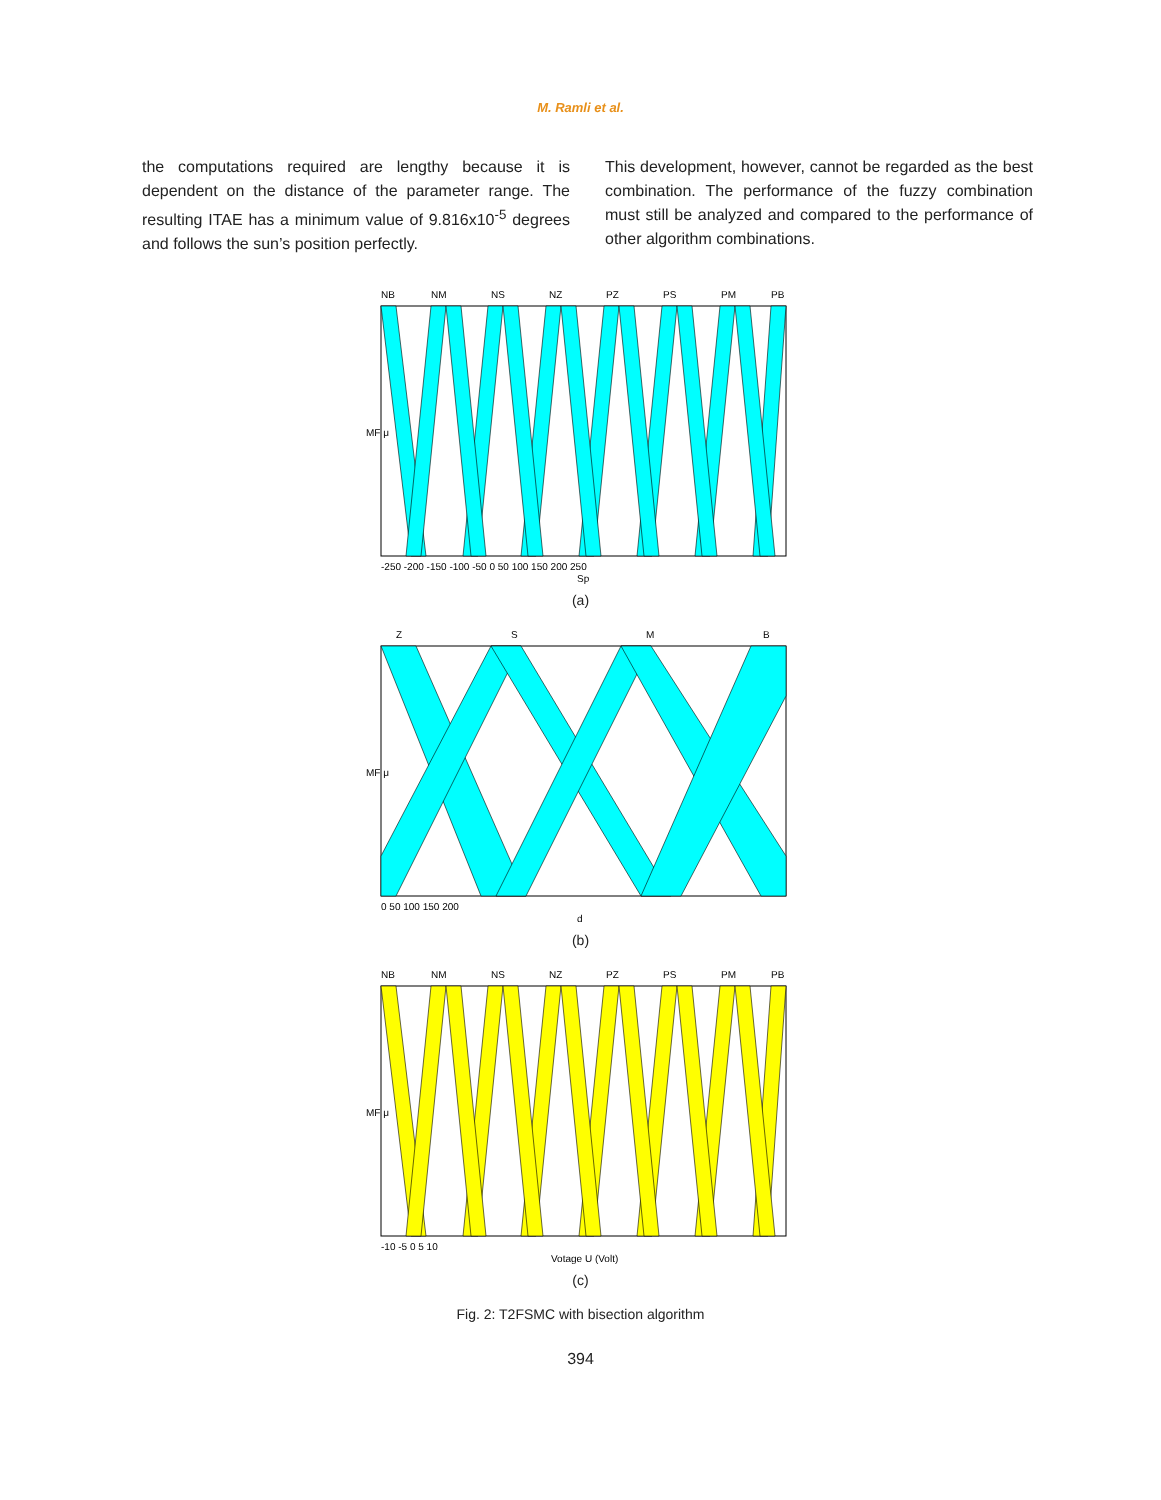M. Ramli et al.
the computations required are lengthy because it is dependent on the distance of the parameter range. The resulting ITAE has a minimum value of 9.816x10<sup>-5</sup> degrees and follows the sun’s position perfectly.
This development, however, cannot be regarded as the best combination. The performance of the fuzzy combination must still be analyzed and compared to the performance of other algorithm combinations.
NB
NM
NS
NZ
PZ
PS
PM
PB
MF μ
-250 -200 -150 -100 -50 0 50 100 150 200 250
Sp
(a)
Z
S
M
B
MF μ
0 50 100 150 200
d
(b)
NB
NM
NS
NZ
PZ
PS
PM
PB
MF μ
-10 -5 0 5 10
Votage U (Volt)
(c)
Fig. 2: T2FSMC with bisection algorithm
394